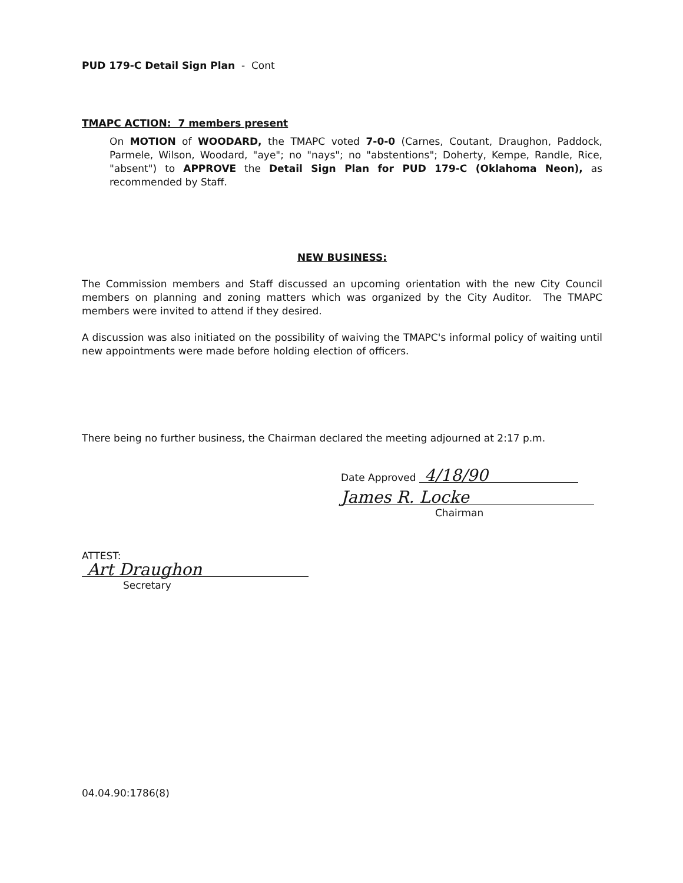PUD 179-C Detail Sign Plan - Cont
TMAPC ACTION: 7 members present
On MOTION of WOODARD, the TMAPC voted 7-0-0 (Carnes, Coutant, Draughon, Paddock, Parmele, Wilson, Woodard, "aye"; no "nays"; no "abstentions"; Doherty, Kempe, Randle, Rice, "absent") to APPROVE the Detail Sign Plan for PUD 179-C (Oklahoma Neon), as recommended by Staff.
NEW BUSINESS:
The Commission members and Staff discussed an upcoming orientation with the new City Council members on planning and zoning matters which was organized by the City Auditor. The TMAPC members were invited to attend if they desired.
A discussion was also initiated on the possibility of waiving the TMAPC's informal policy of waiting until new appointments were made before holding election of officers.
There being no further business, the Chairman declared the meeting adjourned at 2:17 p.m.
Date Approved 4/18/90
James R. Locke
Chairman
ATTEST:
Art Draughon
Secretary
04.04.90:1786(8)